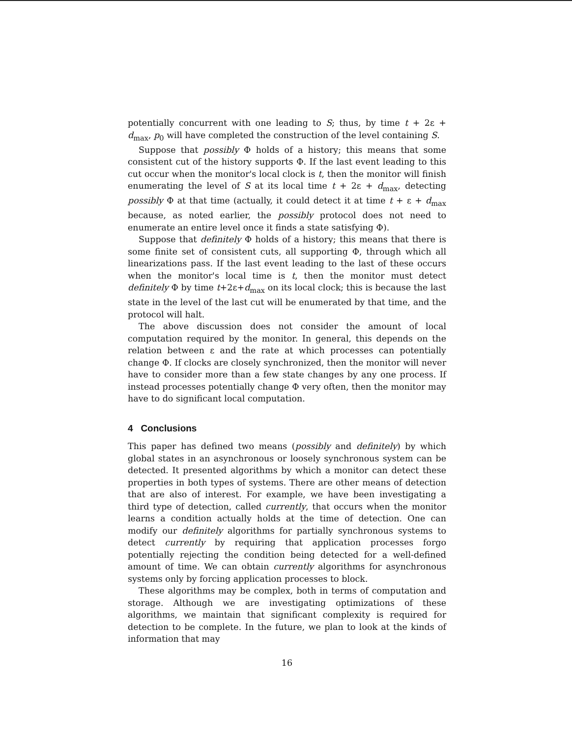potentially concurrent with one leading to S; thus, by time t + 2ε + d<sub>max</sub>, p<sub>0</sub> will have completed the construction of the level containing S.
Suppose that possibly Φ holds of a history; this means that some consistent cut of the history supports Φ. If the last event leading to this cut occur when the monitor's local clock is t, then the monitor will finish enumerating the level of S at its local time t + 2ε + d<sub>max</sub>, detecting possibly Φ at that time (actually, it could detect it at time t + ε + d<sub>max</sub> because, as noted earlier, the possibly protocol does not need to enumerate an entire level once it finds a state satisfying Φ).
Suppose that definitely Φ holds of a history; this means that there is some finite set of consistent cuts, all supporting Φ, through which all linearizations pass. If the last event leading to the last of these occurs when the monitor's local time is t, then the monitor must detect definitely Φ by time t+2ε+d<sub>max</sub> on its local clock; this is because the last state in the level of the last cut will be enumerated by that time, and the protocol will halt.
The above discussion does not consider the amount of local computation required by the monitor. In general, this depends on the relation between ε and the rate at which processes can potentially change Φ. If clocks are closely synchronized, then the monitor will never have to consider more than a few state changes by any one process. If instead processes potentially change Φ very often, then the monitor may have to do significant local computation.
4 Conclusions
This paper has defined two means (possibly and definitely) by which global states in an asynchronous or loosely synchronous system can be detected. It presented algorithms by which a monitor can detect these properties in both types of systems. There are other means of detection that are also of interest. For example, we have been investigating a third type of detection, called currently, that occurs when the monitor learns a condition actually holds at the time of detection. One can modify our definitely algorithms for partially synchronous systems to detect currently by requiring that application processes forgo potentially rejecting the condition being detected for a well-defined amount of time. We can obtain currently algorithms for asynchronous systems only by forcing application processes to block.
These algorithms may be complex, both in terms of computation and storage. Although we are investigating optimizations of these algorithms, we maintain that significant complexity is required for detection to be complete. In the future, we plan to look at the kinds of information that may
16